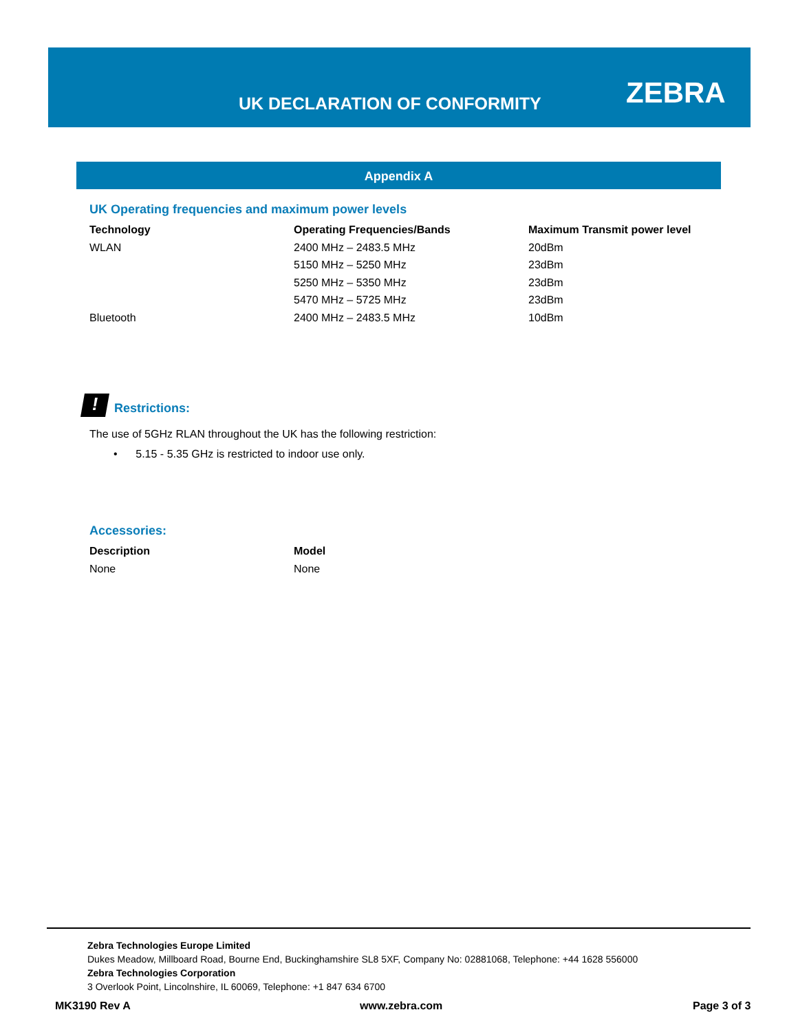UK DECLARATION OF CONFORMITY ZEBRA
Appendix A
UK Operating frequencies and maximum power levels
| Technology | Operating Frequencies/Bands | Maximum Transmit power level |
| --- | --- | --- |
| WLAN | 2400 MHz – 2483.5 MHz | 20dBm |
| | 5150 MHz – 5250 MHz | 23dBm |
| | 5250 MHz – 5350 MHz | 23dBm |
| | 5470 MHz – 5725 MHz | 23dBm |
| Bluetooth | 2400 MHz – 2483.5 MHz | 10dBm |
! Restrictions:
The use of 5GHz RLAN throughout the UK has the following restriction:
• 5.15 - 5.35 GHz is restricted to indoor use only.
Accessories:
| Description | Model |
| --- | --- |
| None | None |
Zebra Technologies Europe Limited
Dukes Meadow, Millboard Road, Bourne End, Buckinghamshire SL8 5XF, Company No: 02881068, Telephone: +44 1628 556000
Zebra Technologies Corporation
3 Overlook Point, Lincolnshire, IL 60069, Telephone: +1 847 634 6700
MK3190 Rev A www.zebra.com Page 3 of 3